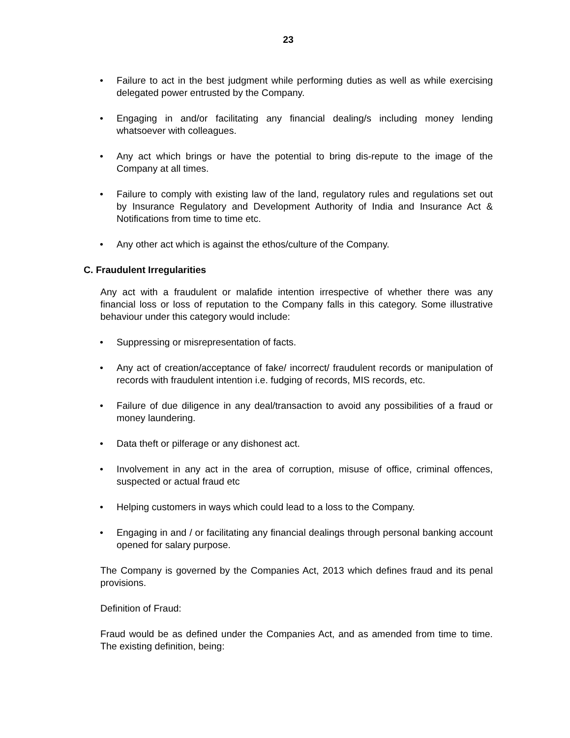23
• Failure to act in the best judgment while performing duties as well as while exercising delegated power entrusted by the Company.
• Engaging in and/or facilitating any financial dealing/s including money lending whatsoever with colleagues.
• Any act which brings or have the potential to bring dis-repute to the image of the Company at all times.
• Failure to comply with existing law of the land, regulatory rules and regulations set out by Insurance Regulatory and Development Authority of India and Insurance Act & Notifications from time to time etc.
• Any other act which is against the ethos/culture of the Company.
C. Fraudulent Irregularities
Any act with a fraudulent or malafide intention irrespective of whether there was any financial loss or loss of reputation to the Company falls in this category. Some illustrative behaviour under this category would include:
• Suppressing or misrepresentation of facts.
• Any act of creation/acceptance of fake/ incorrect/ fraudulent records or manipulation of records with fraudulent intention i.e. fudging of records, MIS records, etc.
• Failure of due diligence in any deal/transaction to avoid any possibilities of a fraud or money laundering.
• Data theft or pilferage or any dishonest act.
• Involvement in any act in the area of corruption, misuse of office, criminal offences, suspected or actual fraud etc
• Helping customers in ways which could lead to a loss to the Company.
• Engaging in and / or facilitating any financial dealings through personal banking account opened for salary purpose.
The Company is governed by the Companies Act, 2013 which defines fraud and its penal provisions.
Definition of Fraud:
Fraud would be as defined under the Companies Act, and as amended from time to time. The existing definition, being: